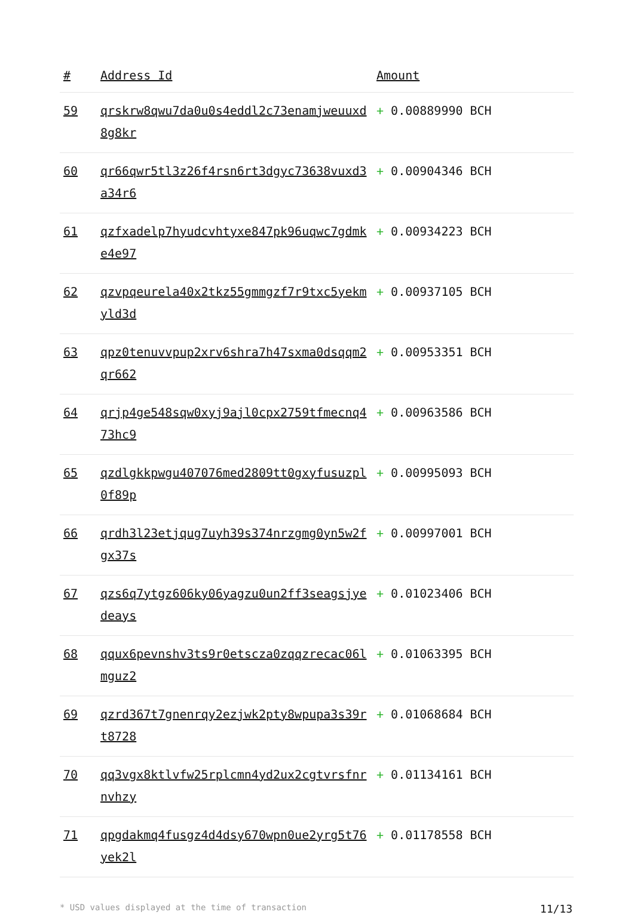| # | Address Id | Amount |
| --- | --- | --- |
| 59 | qrskrw8qwu7da0u0s4eddl2c73enamjweuuxd8g8kr | + 0.00889990 BCH |
| 60 | qr66qwr5tl3z26f4rsn6rt3dgyc73638vuxd3a34r6 | + 0.00904346 BCH |
| 61 | qzfxadelp7hyudcvhtyxe847pk96uqwc7gdmke4e97 | + 0.00934223 BCH |
| 62 | qzvpqeurela40x2tkz55gmmgzf7r9txc5yekmyld3d | + 0.00937105 BCH |
| 63 | qpz0tenuvvpup2xrv6shra7h47sxma0dsqqm2qr662 | + 0.00953351 BCH |
| 64 | qrjp4ge548sqw0xyj9ajl0cpx2759tfmecnq473hc9 | + 0.00963586 BCH |
| 65 | qzdlgkkpwgu407076med2809tt0gxyfusuzpl0f89p | + 0.00995093 BCH |
| 66 | qrdh3l23etjqug7uyh39s374nrzgmg0yn5w2fgx37s | + 0.00997001 BCH |
| 67 | qzs6q7ytgz606ky06yagzu0un2ff3seagsjyedeays | + 0.01023406 BCH |
| 68 | qqux6pevnshv3ts9r0etscza0zqqzrecac06lmguz2 | + 0.01063395 BCH |
| 69 | qzrd367t7gnenrqy2ezjwk2pty8wpupa3s39rt8728 | + 0.01068684 BCH |
| 70 | qq3vgx8ktlvfw25rplcmn4yd2ux2cgtvrsfnrnvhzy | + 0.01134161 BCH |
| 71 | qpgdakmq4fusgz4d4dsy670wpn0ue2yrg5t76yek2l | + 0.01178558 BCH |
* USD values displayed at the time of transaction 11/13